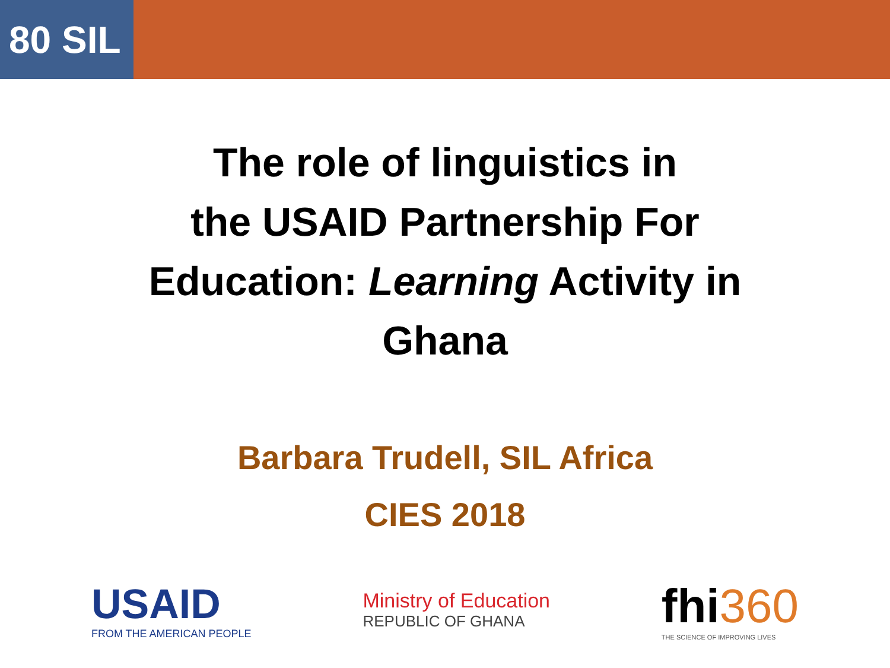80 SIL
The role of linguistics in
the USAID Partnership For
Education: Learning Activity in
Ghana
Barbara Trudell, SIL Africa
CIES 2018
USAID
FROM THE AMERICAN PEOPLE
Ministry of Education
REPUBLIC OF GHANA
fhi360
THE SCIENCE OF IMPROVING LIVES